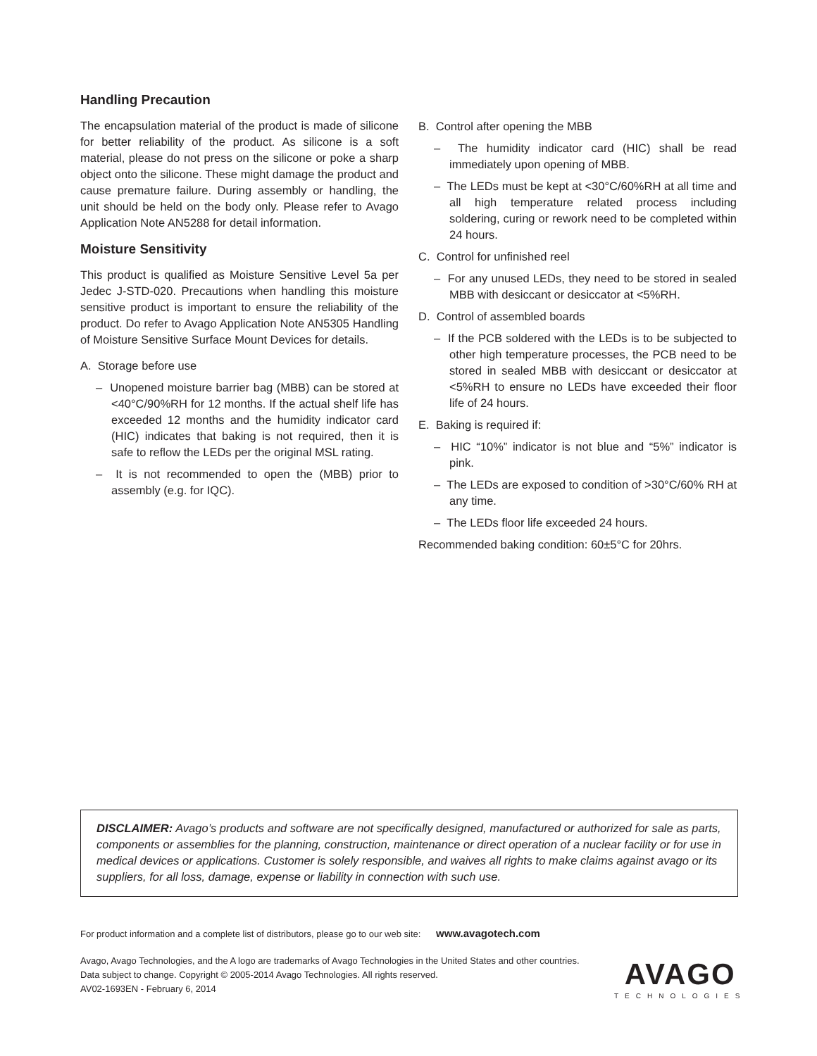Handling Precaution
The encapsulation material of the product is made of silicone for better reliability of the product. As silicone is a soft material, please do not press on the silicone or poke a sharp object onto the silicone. These might damage the product and cause premature failure. During assembly or handling, the unit should be held on the body only. Please refer to Avago Application Note AN5288 for detail information.
Moisture Sensitivity
This product is qualified as Moisture Sensitive Level 5a per Jedec J-STD-020. Precautions when handling this moisture sensitive product is important to ensure the reliability of the product. Do refer to Avago Application Note AN5305 Handling of Moisture Sensitive Surface Mount Devices for details.
A. Storage before use
– Unopened moisture barrier bag (MBB) can be stored at <40°C/90%RH for 12 months. If the actual shelf life has exceeded 12 months and the humidity indicator card (HIC) indicates that baking is not required, then it is safe to reflow the LEDs per the original MSL rating.
– It is not recommended to open the (MBB) prior to assembly (e.g. for IQC).
B. Control after opening the MBB
– The humidity indicator card (HIC) shall be read immediately upon opening of MBB.
– The LEDs must be kept at <30°C/60%RH at all time and all high temperature related process including soldering, curing or rework need to be completed within 24 hours.
C. Control for unfinished reel
– For any unused LEDs, they need to be stored in sealed MBB with desiccant or desiccator at <5%RH.
D. Control of assembled boards
– If the PCB soldered with the LEDs is to be subjected to other high temperature processes, the PCB need to be stored in sealed MBB with desiccant or desiccator at <5%RH to ensure no LEDs have exceeded their floor life of 24 hours.
E. Baking is required if:
– HIC “10%” indicator is not blue and “5%” indicator is pink.
– The LEDs are exposed to condition of >30°C/60% RH at any time.
– The LEDs floor life exceeded 24 hours.
Recommended baking condition: 60±5°C for 20hrs.
DISCLAIMER: Avago’s products and software are not specifically designed, manufactured or authorized for sale as parts, components or assemblies for the planning, construction, maintenance or direct operation of a nuclear facility or for use in medical devices or applications. Customer is solely responsible, and waives all rights to make claims against avago or its suppliers, for all loss, damage, expense or liability in connection with such use.
For product information and a complete list of distributors, please go to our web site: www.avagotech.com
Avago, Avago Technologies, and the A logo are trademarks of Avago Technologies in the United States and other countries.
Data subject to change. Copyright © 2005-2014 Avago Technologies. All rights reserved.
AV02-1693EN - February 6, 2014
AVAGO
TECHNOLOGIES